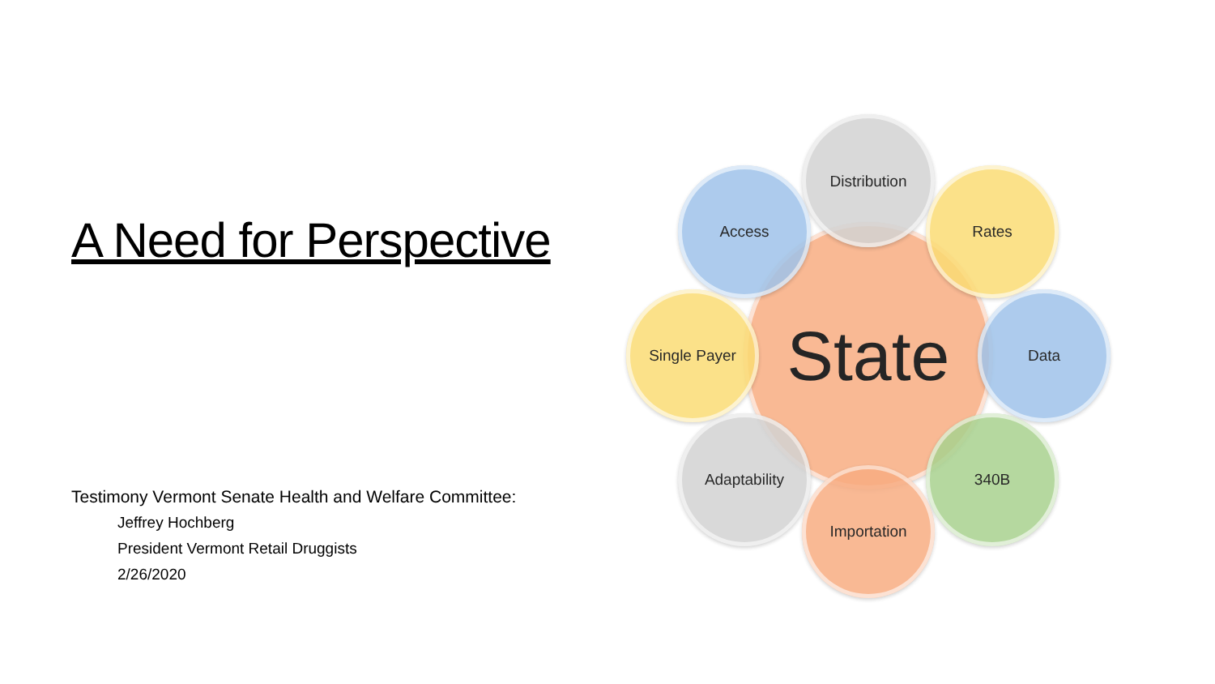A Need for Perspective
Testimony Vermont Senate Health and Welfare Committee:
Jeffrey Hochberg
President Vermont Retail Druggists
2/26/2020
State
Distribution
Access Rates
Single Payer Data
Adaptability 340B
Importation